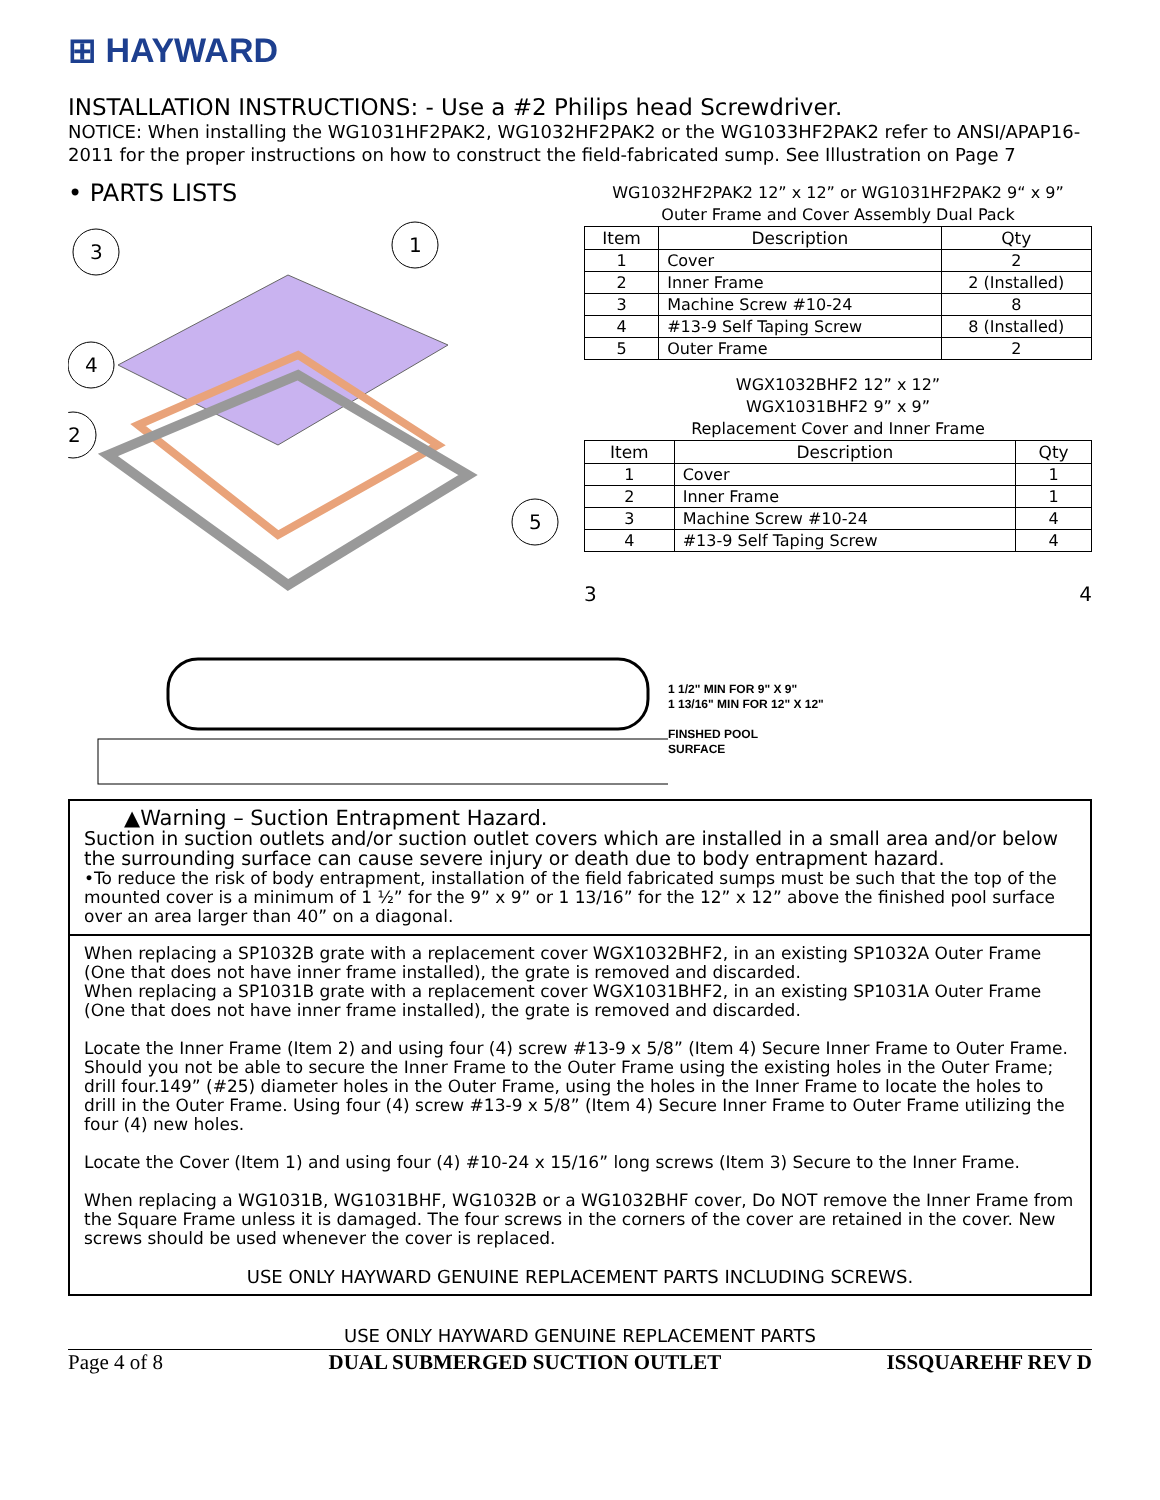⊞ HAYWARD
INSTALLATION INSTRUCTIONS: - Use a #2 Philips head Screwdriver.
NOTICE: When installing the WG1031HF2PAK2, WG1032HF2PAK2 or the WG1033HF2PAK2 refer to ANSI/APAP16-2011 for the proper instructions on how to construct the field-fabricated sump. See Illustration on Page 7
• PARTS LISTS
3
1
4
2
5
WG1032HF2PAK2 12” x 12” or WG1031HF2PAK2 9“ x 9”
Outer Frame and Cover Assembly Dual Pack
| Item | Description | Qty |
| --- | --- | --- |
| 1 | Cover | 2 |
| 2 | Inner Frame | 2 (Installed) |
| 3 | Machine Screw #10-24 | 8 |
| 4 | #13-9 Self Taping Screw | 8 (Installed) |
| 5 | Outer Frame | 2 |
WGX1032BHF2 12” x 12”
WGX1031BHF2 9” x 9”
Replacement Cover and Inner Frame
| Item | Description | Qty |
| --- | --- | --- |
| 1 | Cover | 1 |
| 2 | Inner Frame | 1 |
| 3 | Machine Screw #10-24 | 4 |
| 4 | #13-9 Self Taping Screw | 4 |
3 4
1 1/2" MIN FOR 9" X 9"
1 13/16" MIN FOR 12" X 12"
FINSHED POOL
SURFACE
▲Warning – Suction Entrapment Hazard.
Suction in suction outlets and/or suction outlet covers which are installed in a small area and/or below the surrounding surface can cause severe injury or death due to body entrapment hazard.
•To reduce the risk of body entrapment, installation of the field fabricated sumps must be such that the top of the mounted cover is a minimum of 1 ½” for the 9” x 9” or 1 13/16” for the 12” x 12” above the finished pool surface over an area larger than 40” on a diagonal.
When replacing a SP1032B grate with a replacement cover WGX1032BHF2, in an existing SP1032A Outer Frame (One that does not have inner frame installed), the grate is removed and discarded.
When replacing a SP1031B grate with a replacement cover WGX1031BHF2, in an existing SP1031A Outer Frame (One that does not have inner frame installed), the grate is removed and discarded.
Locate the Inner Frame (Item 2) and using four (4) screw #13-9 x 5/8” (Item 4) Secure Inner Frame to Outer Frame. Should you not be able to secure the Inner Frame to the Outer Frame using the existing holes in the Outer Frame; drill four.149” (#25) diameter holes in the Outer Frame, using the holes in the Inner Frame to locate the holes to drill in the Outer Frame. Using four (4) screw #13-9 x 5/8” (Item 4) Secure Inner Frame to Outer Frame utilizing the four (4) new holes.
Locate the Cover (Item 1) and using four (4) #10-24 x 15/16” long screws (Item 3) Secure to the Inner Frame.
When replacing a WG1031B, WG1031BHF, WG1032B or a WG1032BHF cover, Do NOT remove the Inner Frame from the Square Frame unless it is damaged. The four screws in the corners of the cover are retained in the cover. New screws should be used whenever the cover is replaced.
USE ONLY HAYWARD GENUINE REPLACEMENT PARTS INCLUDING SCREWS.
USE ONLY HAYWARD GENUINE REPLACEMENT PARTS
Page 4 of 8 DUAL SUBMERGED SUCTION OUTLET ISSQUAREHF REV D